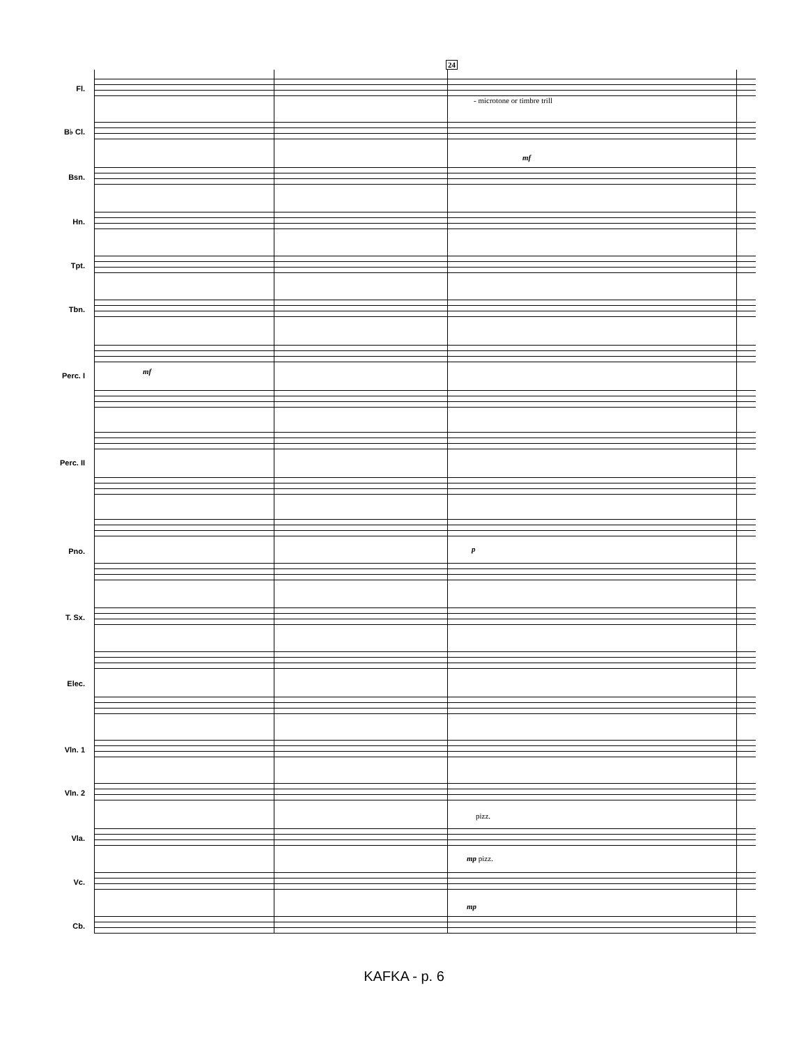24
- microtone or timbre trill
mf
mf
p
pizz.
mp pizz.
mp
Fl.
B♭ Cl.
Bsn.
Hn.
Tpt.
Tbn.
Perc. I
Perc. II
Pno.
T. Sx.
Elec.
Vln. 1
Vln. 2
Vla.
Vc.
Cb.
KAFKA - p. 6